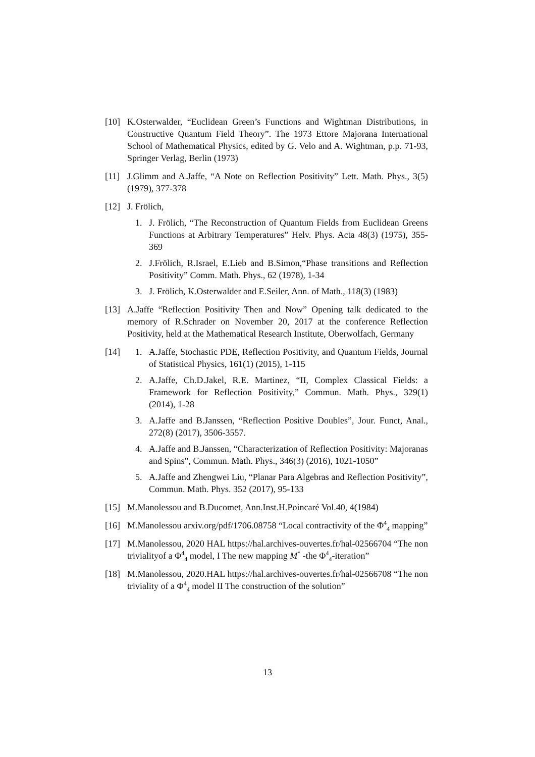[10] K.Osterwalder, “Euclidean Green’s Functions and Wightman Distributions, in Constructive Quantum Field Theory”. The 1973 Ettore Majorana International School of Mathematical Physics, edited by G. Velo and A. Wightman, p.p. 71-93, Springer Verlag, Berlin (1973)
[11] J.Glimm and A.Jaffe, “A Note on Reflection Positivity” Lett. Math. Phys., 3(5) (1979), 377-378
[12] J. Frölich,
1. J. Frölich, “The Reconstruction of Quantum Fields from Euclidean Greens Functions at Arbitrary Temperatures” Helv. Phys. Acta 48(3) (1975), 355-369
2. J.Frölich, R.Israel, E.Lieb and B.Simon,“Phase transitions and Reflection Positivity” Comm. Math. Phys., 62 (1978), 1-34
3. J. Frölich, K.Osterwalder and E.Seiler, Ann. of Math., 118(3) (1983)
[13] A.Jaffe “Reflection Positivity Then and Now” Opening talk dedicated to the memory of R.Schrader on November 20, 2017 at the conference Reflection Positivity, held at the Mathematical Research Institute, Oberwolfach, Germany
[14] 1. A.Jaffe, Stochastic PDE, Reflection Positivity, and Quantum Fields, Journal of Statistical Physics, 161(1) (2015), 1-115
2. A.Jaffe, Ch.D.Jakel, R.E. Martinez, “II, Complex Classical Fields: a Framework for Reflection Positivity,” Commun. Math. Phys., 329(1) (2014), 1-28
3. A.Jaffe and B.Janssen, “Reflection Positive Doubles”, Jour. Funct, Anal., 272(8) (2017), 3506-3557.
4. A.Jaffe and B.Janssen, “Characterization of Reflection Positivity: Majoranas and Spins”, Commun. Math. Phys., 346(3) (2016), 1021-1050”
5. A.Jaffe and Zhengwei Liu, “Planar Para Algebras and Reflection Positivity”, Commun. Math. Phys. 352 (2017), 95-133
[15] M.Manolessou and B.Ducomet, Ann.Inst.H.Poincaré Vol.40, 4(1984)
[16] M.Manolessou arxiv.org/pdf/1706.08758 “Local contractivity of the Φ<sup>4</sup><sub>4</sub> mapping”
[17] M.Manolessou, 2020 HAL https://hal.archives-ouvertes.fr/hal-02566704 “The non trivialityof a Φ<sup>4</sup><sub>4</sub> model, I The new mapping M<sup>*</sup> -the Φ<sup>4</sup><sub>4</sub>-iteration”
[18] M.Manolessou, 2020.HAL https://hal.archives-ouvertes.fr/hal-02566708 “The non triviality of a Φ<sup>4</sup><sub>4</sub> model II The construction of the solution”
13